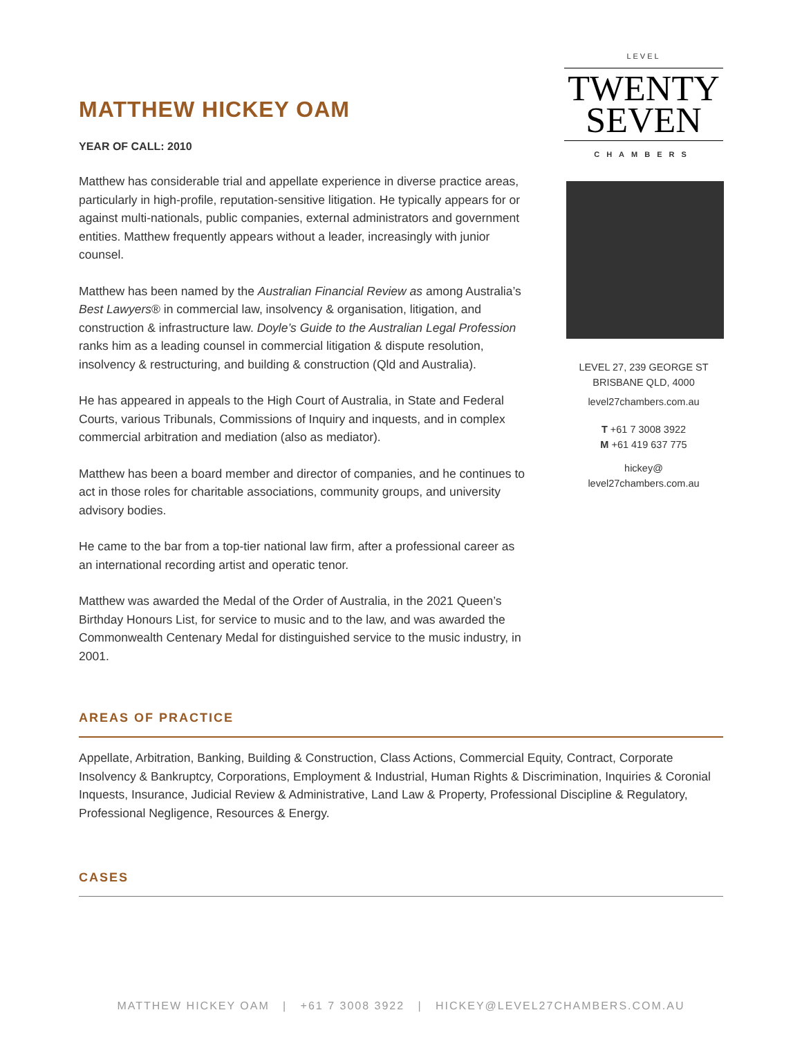MATTHEW HICKEY OAM
YEAR OF CALL: 2010
Matthew has considerable trial and appellate experience in diverse practice areas, particularly in high-profile, reputation-sensitive litigation. He typically appears for or against multi-nationals, public companies, external administrators and government entities. Matthew frequently appears without a leader, increasingly with junior counsel.
Matthew has been named by the Australian Financial Review as among Australia’s Best Lawyers® in commercial law, insolvency & organisation, litigation, and construction & infrastructure law. Doyle’s Guide to the Australian Legal Profession ranks him as a leading counsel in commercial litigation & dispute resolution, insolvency & restructuring, and building & construction (Qld and Australia).
He has appeared in appeals to the High Court of Australia, in State and Federal Courts, various Tribunals, Commissions of Inquiry and inquests, and in complex commercial arbitration and mediation (also as mediator).
Matthew has been a board member and director of companies, and he continues to act in those roles for charitable associations, community groups, and university advisory bodies.
He came to the bar from a top-tier national law firm, after a professional career as an international recording artist and operatic tenor.
Matthew was awarded the Medal of the Order of Australia, in the 2021 Queen’s Birthday Honours List, for service to music and to the law, and was awarded the Commonwealth Centenary Medal for distinguished service to the music industry, in 2001.
LEVEL
TWENTY
SEVEN
CHAMBERS
LEVEL 27, 239 GEORGE ST
BRISBANE QLD, 4000
level27chambers.com.au
T +61 7 3008 3922
M +61 419 637 775
hickey@
level27chambers.com.au
AREAS OF PRACTICE
Appellate, Arbitration, Banking, Building & Construction, Class Actions, Commercial Equity, Contract, Corporate Insolvency & Bankruptcy, Corporations, Employment & Industrial, Human Rights & Discrimination, Inquiries & Coronial Inquests, Insurance, Judicial Review & Administrative, Land Law & Property, Professional Discipline & Regulatory, Professional Negligence, Resources & Energy.
CASES
MATTHEW HICKEY OAM | +61 7 3008 3922 | HICKEY@LEVEL27CHAMBERS.COM.AU